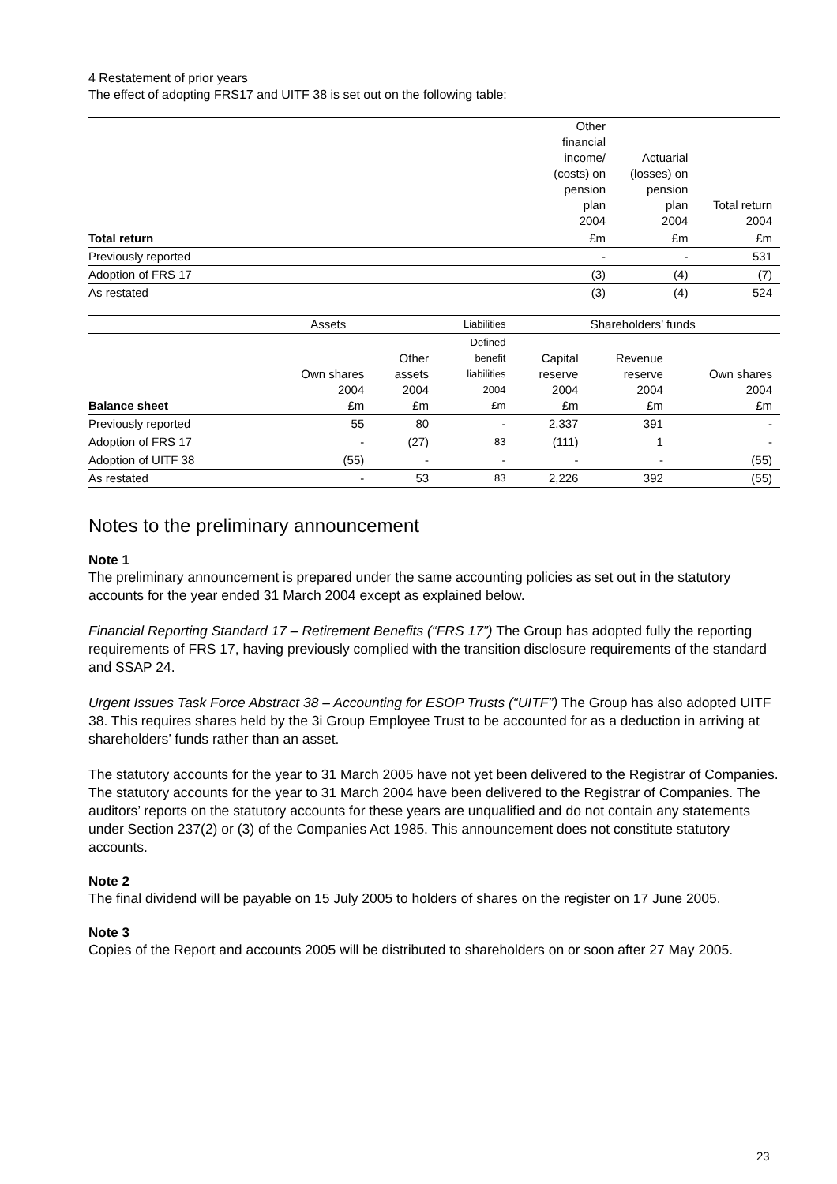4 Restatement of prior years
The effect of adopting FRS17 and UITF 38 is set out on the following table:
| | Other financial income/ (costs) on pension plan 2004 | Actuarial (losses) on pension plan 2004 | Total return 2004 |
| Total return | £m | £m | £m |
| Previously reported | - | - | 531 |
| Adoption of FRS 17 | (3) | (4) | (7) |
| As restated | (3) | (4) | 524 |
| | Assets | | Liabilities | Shareholders’ funds | | |
| Balance sheet | Own shares 2004 £m | Other assets 2004 £m | Defined benefit liabilities 2004 £m | Capital reserve 2004 £m | Revenue reserve 2004 £m | Own shares 2004 £m |
| Previously reported | 55 | 80 | - | 2,337 | 391 | - |
| Adoption of FRS 17 | - | (27) | 83 | (111) | 1 | - |
| Adoption of UITF 38 | (55) | - | - | - | - | (55) |
| As restated | - | 53 | 83 | 2,226 | 392 | (55) |
Notes to the preliminary announcement
Note 1
The preliminary announcement is prepared under the same accounting policies as set out in the statutory accounts for the year ended 31 March 2004 except as explained below.
Financial Reporting Standard 17 – Retirement Benefits (“FRS 17”) The Group has adopted fully the reporting requirements of FRS 17, having previously complied with the transition disclosure requirements of the standard and SSAP 24.
Urgent Issues Task Force Abstract 38 – Accounting for ESOP Trusts (“UITF”) The Group has also adopted UITF 38. This requires shares held by the 3i Group Employee Trust to be accounted for as a deduction in arriving at shareholders’ funds rather than an asset.
The statutory accounts for the year to 31 March 2005 have not yet been delivered to the Registrar of Companies. The statutory accounts for the year to 31 March 2004 have been delivered to the Registrar of Companies. The auditors’ reports on the statutory accounts for these years are unqualified and do not contain any statements under Section 237(2) or (3) of the Companies Act 1985. This announcement does not constitute statutory accounts.
Note 2
The final dividend will be payable on 15 July 2005 to holders of shares on the register on 17 June 2005.
Note 3
Copies of the Report and accounts 2005 will be distributed to shareholders on or soon after 27 May 2005.
23